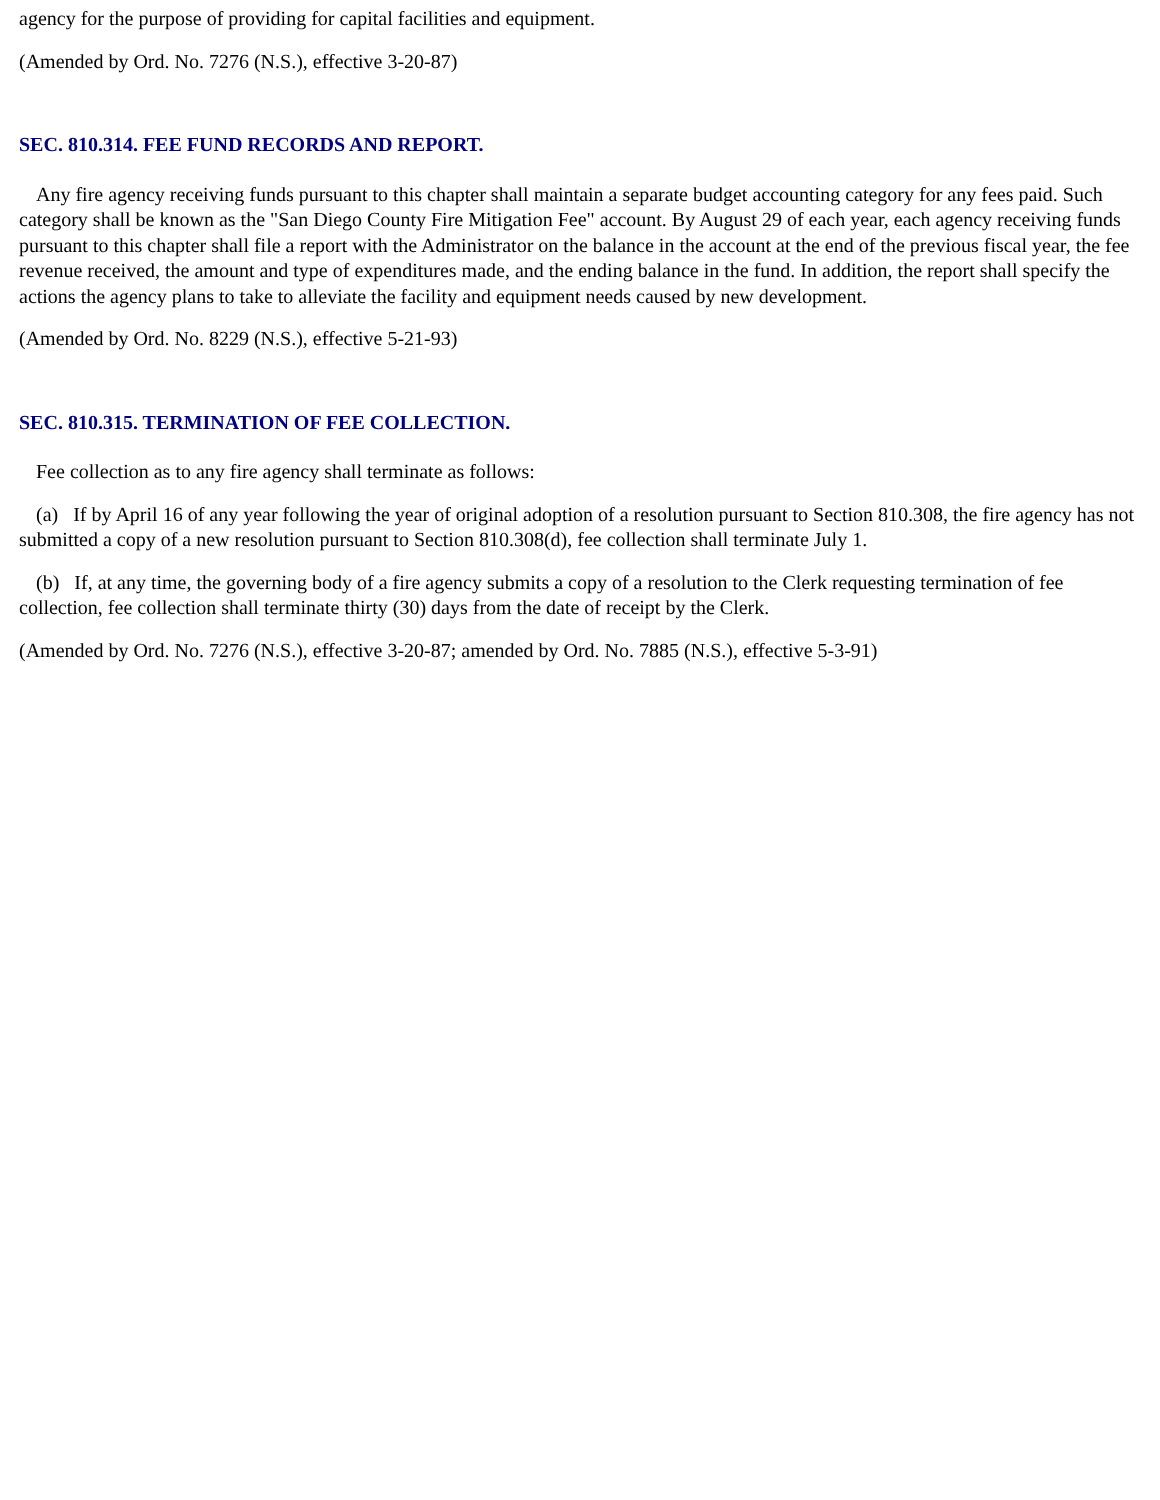agency for the purpose of providing for capital facilities and equipment.
(Amended by Ord. No. 7276 (N.S.), effective 3-20-87)
SEC. 810.314. FEE FUND RECORDS AND REPORT.
Any fire agency receiving funds pursuant to this chapter shall maintain a separate budget accounting category for any fees paid. Such category shall be known as the "San Diego County Fire Mitigation Fee" account. By August 29 of each year, each agency receiving funds pursuant to this chapter shall file a report with the Administrator on the balance in the account at the end of the previous fiscal year, the fee revenue received, the amount and type of expenditures made, and the ending balance in the fund. In addition, the report shall specify the actions the agency plans to take to alleviate the facility and equipment needs caused by new development.
(Amended by Ord. No. 8229 (N.S.), effective 5-21-93)
SEC. 810.315. TERMINATION OF FEE COLLECTION.
Fee collection as to any fire agency shall terminate as follows:
(a) If by April 16 of any year following the year of original adoption of a resolution pursuant to Section 810.308, the fire agency has not submitted a copy of a new resolution pursuant to Section 810.308(d), fee collection shall terminate July 1.
(b) If, at any time, the governing body of a fire agency submits a copy of a resolution to the Clerk requesting termination of fee collection, fee collection shall terminate thirty (30) days from the date of receipt by the Clerk.
(Amended by Ord. No. 7276 (N.S.), effective 3-20-87; amended by Ord. No. 7885 (N.S.), effective 5-3-91)